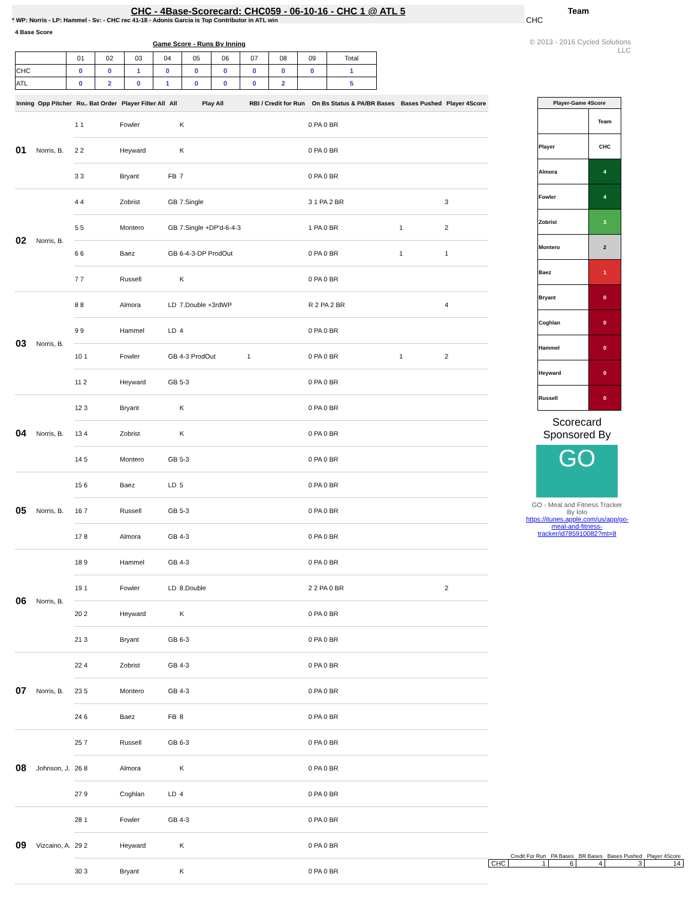CHC - 4Base-Scorecard: CHC059 - 06-10-16 - CHC 1 @ ATL 5
* WP: Norris - LP: Hammel - Sv: - CHC rec 41-18 - Adonis Garcia is Top Contributor in ATL win
Team
CHC
© 2013 - 2016 Cycled Solutions LLC
4 Base Score
Game Score - Runs By Inning
| | 01 | 02 | 03 | 04 | 05 | 06 | 07 | 08 | 09 | Total |
| --- | --- | --- | --- | --- | --- | --- | --- | --- | --- | --- |
| CHC | 0 | 0 | 1 | 0 | 0 | 0 | 0 | 0 | 0 | 1 |
| ATL | 0 | 2 | 0 | 1 | 0 | 0 | 0 | 2 | | 5 |
| Inning | Opp Pitcher | Ro.. Bat Order | Player Filter All | All | Play All | RBI / Credit for Run | On Bs Status & PA/BR Bases | Bases Pushed | Player 4Score |
| --- | --- | --- | --- | --- | --- | --- | --- | --- | --- |
| 01 | Norris, B. | 1 1 | Fowler | | K | | 0 PA 0 BR | | |
| | | 2 2 | Heyward | | K | | 0 PA 0 BR | | |
| | | 3 3 | Bryant | FB | 7 | | 0 PA 0 BR | | |
| 02 | Norris, B. | 4 4 | Zobrist | GB | 7.Single | | 3 1 PA 2 BR | | 3 |
| | | 5 5 | Montero | GB | 7.Single +DP'd-6-4-3 | | 1 PA 0 BR | 1 | 2 |
| | | 6 6 | Baez | GB | 6-4-3-DP ProdOut | | 0 PA 0 BR | 1 | 1 |
| | | 7 7 | Russell | | K | | 0 PA 0 BR | | |
| 03 | Norris, B. | 8 8 | Almora | LD | 7.Double +3rdWP | | R 2 PA 2 BR | | 4 |
| | | 9 9 | Hammel | LD | 4 | | 0 PA 0 BR | | |
| | | 10 1 | Fowler | GB | 4-3 ProdOut | 1 | 0 PA 0 BR | 1 | 2 |
| | | 11 2 | Heyward | GB | 5-3 | | 0 PA 0 BR | | |
| 04 | Norris, B. | 12 3 | Bryant | | K | | 0 PA 0 BR | | |
| | | 13 4 | Zobrist | | K | | 0 PA 0 BR | | |
| | | 14 5 | Montero | GB | 5-3 | | 0 PA 0 BR | | |
| 05 | Norris, B. | 15 6 | Baez | LD | 5 | | 0 PA 0 BR | | |
| | | 16 7 | Russell | GB | 5-3 | | 0 PA 0 BR | | |
| | | 17 8 | Almora | GB | 4-3 | | 0 PA 0 BR | | |
| 06 | Norris, B. | 18 9 | Hammel | GB | 4-3 | | 0 PA 0 BR | | |
| | | 19 1 | Fowler | LD | 8.Double | | 2 2 PA 0 BR | | 2 |
| | | 20 2 | Heyward | | K | | 0 PA 0 BR | | |
| | | 21 3 | Bryant | GB | 6-3 | | 0 PA 0 BR | | |
| 07 | Norris, B. | 22 4 | Zobrist | GB | 4-3 | | 0 PA 0 BR | | |
| | | 23 5 | Montero | GB | 4-3 | | 0 PA 0 BR | | |
| | | 24 6 | Baez | FB | 8 | | 0 PA 0 BR | | |
| 08 | Johnson, J. | 25 7 | Russell | GB | 6-3 | | 0 PA 0 BR | | |
| | | 26 8 | Almora | | K | | 0 PA 0 BR | | |
| | | 27 9 | Coghlan | LD | 4 | | 0 PA 0 BR | | |
| 09 | Vizcaino, A. | 28 1 | Fowler | GB | 4-3 | | 0 PA 0 BR | | |
| | | 29 2 | Heyward | | K | | 0 PA 0 BR | | |
| | | 30 3 | Bryant | | K | | 0 PA 0 BR | | |
| Player-Game 4Score | |
| --- | --- |
| | Team |
| Player | CHC |
| Almora | 4 |
| Fowler | 4 |
| Zobrist | 3 |
| Montero | 2 |
| Baez | 1 |
| Bryant | 0 |
| Coghlan | 0 |
| Hammel | 0 |
| Heyward | 0 |
| Russell | 0 |
Scorecard Sponsored By
GO
GO - Meal and Fitness Tracker
By Iolo
https://itunes.apple.com/us/app/go-meal-and-fitness-tracker/id785910082?mt=8
| | Credit For Run | PA Bases | BR Bases | Bases Pushed | Player 4Score |
| --- | --- | --- | --- | --- | --- |
| CHC | 1 | 6 | 4 | 3 | 14 |